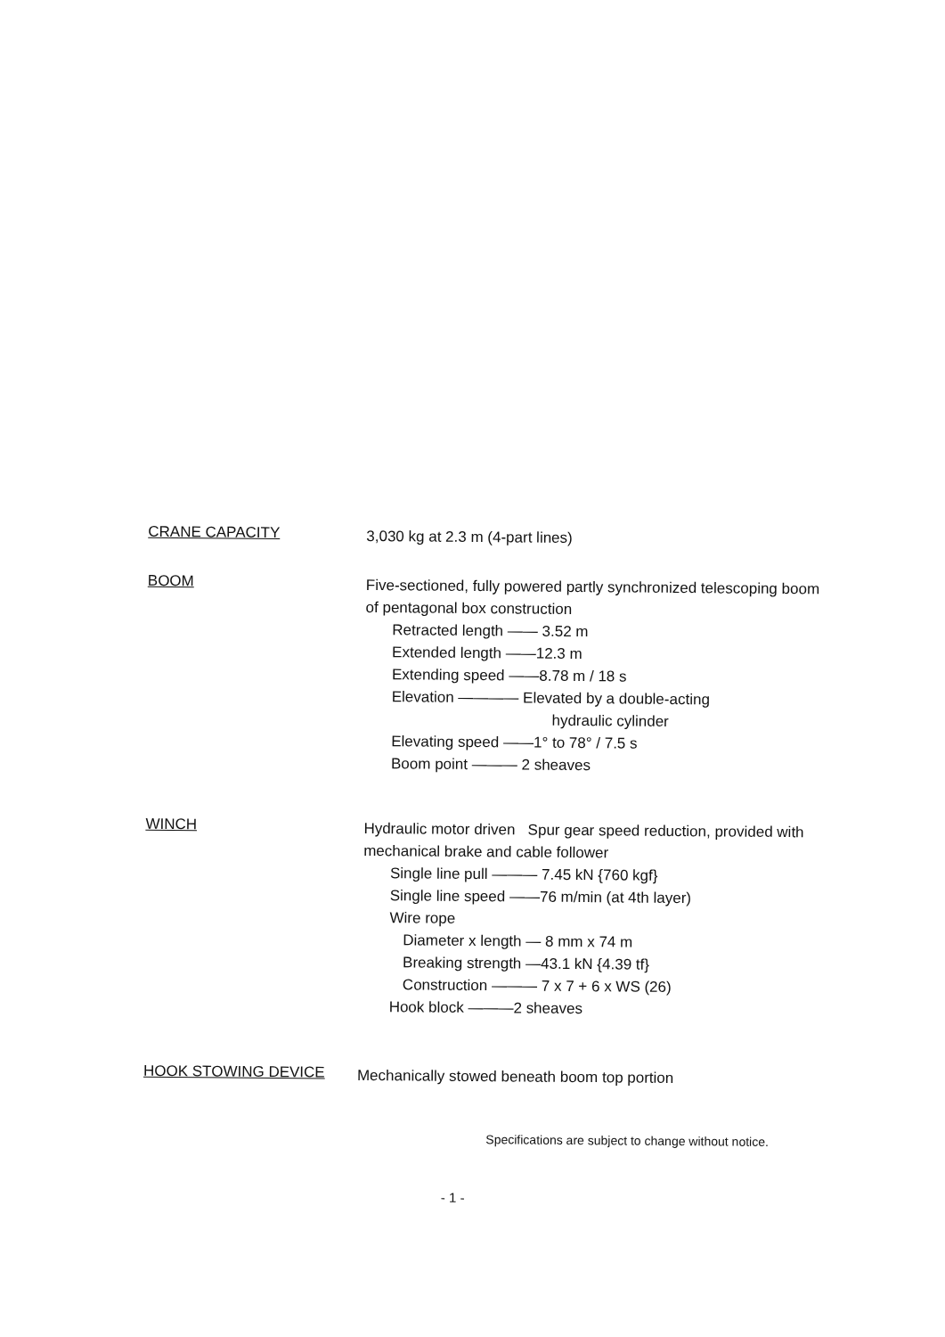CRANE CAPACITY
3,030 kg at 2.3 m (4-part lines)
BOOM
Five-sectioned, fully powered partly synchronized telescoping boom of pentagonal box construction
Retracted length —— 3.52 m
Extended length ——12.3 m
Extending speed ——8.78 m / 18 s
Elevation ———— Elevated by a double-acting
hydraulic cylinder
Elevating speed ——1° to 78° / 7.5 s
Boom point ——— 2 sheaves
WINCH
Hydraulic motor driven Spur gear speed reduction, provided with mechanical brake and cable follower
Single line pull ——— 7.45 kN {760 kgf}
Single line speed ——76 m/min (at 4th layer)
Wire rope
Diameter x length — 8 mm x 74 m
Breaking strength —43.1 kN {4.39 tf}
Construction ——— 7 x 7 + 6 x WS (26)
Hook block ———2 sheaves
HOOK STOWING DEVICE
Mechanically stowed beneath boom top portion
Specifications are subject to change without notice.
- 1 -